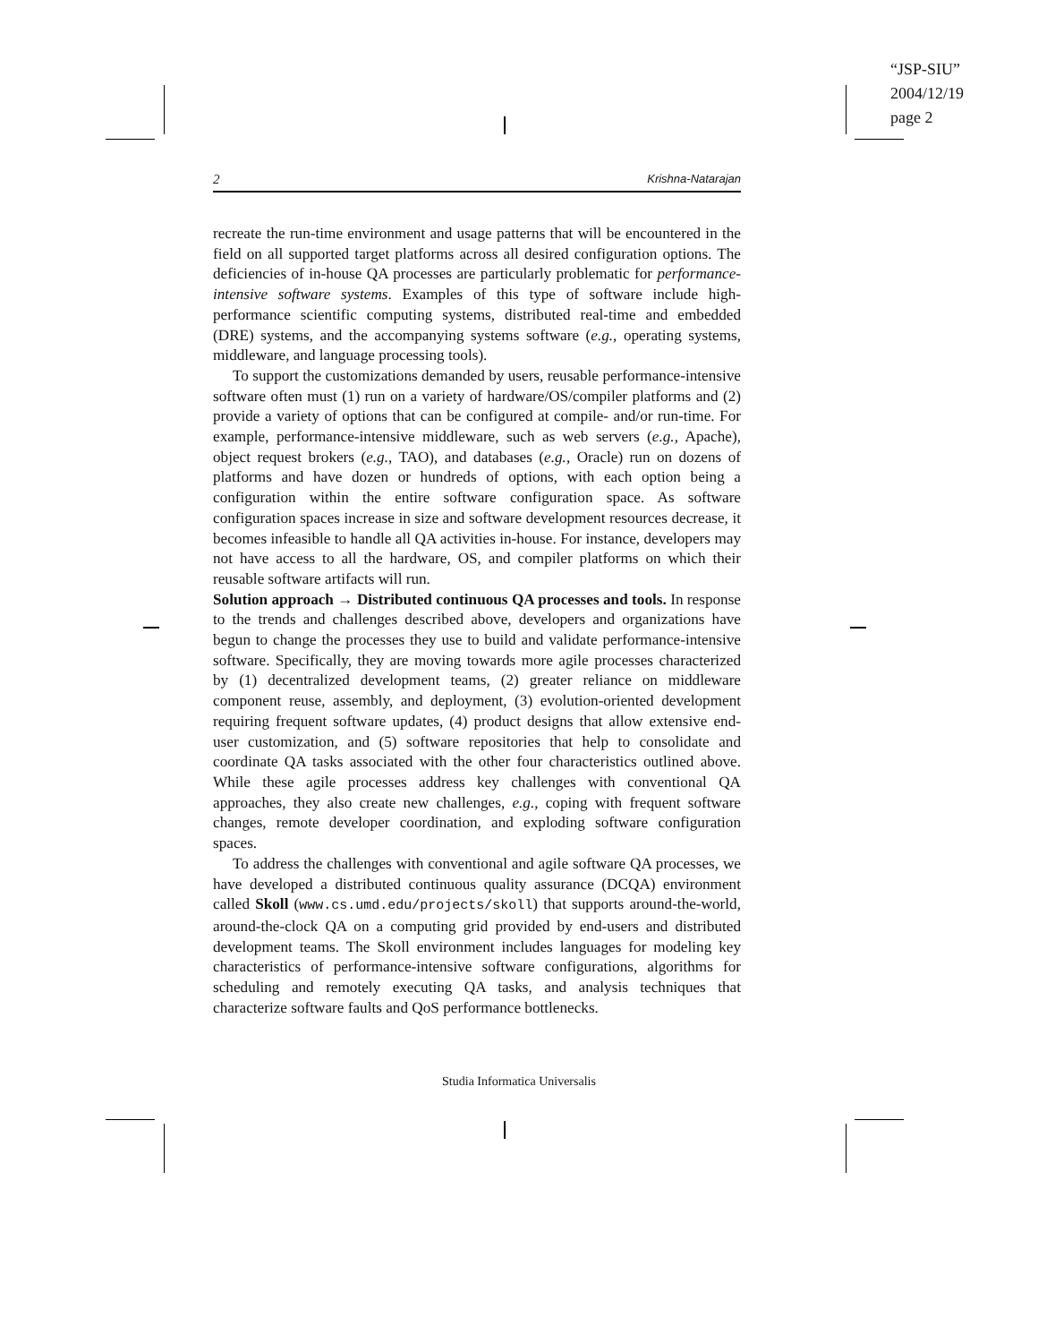“JSP-SIU”
2004/12/19
page 2
2 Krishna-Natarajan
recreate the run-time environment and usage patterns that will be encountered in the field on all supported target platforms across all desired configuration options. The deficiencies of in-house QA processes are particularly problematic for performance-intensive software systems. Examples of this type of software include high-performance scientific computing systems, distributed real-time and embedded (DRE) systems, and the accompanying systems software (e.g., operating systems, middleware, and language processing tools).
To support the customizations demanded by users, reusable performance-intensive software often must (1) run on a variety of hardware/OS/compiler platforms and (2) provide a variety of options that can be configured at compile- and/or run-time. For example, performance-intensive middleware, such as web servers (e.g., Apache), object request brokers (e.g., TAO), and databases (e.g., Oracle) run on dozens of platforms and have dozen or hundreds of options, with each option being a configuration within the entire software configuration space. As software configuration spaces increase in size and software development resources decrease, it becomes infeasible to handle all QA activities in-house. For instance, developers may not have access to all the hardware, OS, and compiler platforms on which their reusable software artifacts will run.
Solution approach → Distributed continuous QA processes and tools. In response to the trends and challenges described above, developers and organizations have begun to change the processes they use to build and validate performance-intensive software. Specifically, they are moving towards more agile processes characterized by (1) decentralized development teams, (2) greater reliance on middleware component reuse, assembly, and deployment, (3) evolution-oriented development requiring frequent software updates, (4) product designs that allow extensive end-user customization, and (5) software repositories that help to consolidate and coordinate QA tasks associated with the other four characteristics outlined above. While these agile processes address key challenges with conventional QA approaches, they also create new challenges, e.g., coping with frequent software changes, remote developer coordination, and exploding software configuration spaces.
To address the challenges with conventional and agile software QA processes, we have developed a distributed continuous quality assurance (DCQA) environment called Skoll (www.cs.umd.edu/projects/skoll) that supports around-the-world, around-the-clock QA on a computing grid provided by end-users and distributed development teams. The Skoll environment includes languages for modeling key characteristics of performance-intensive software configurations, algorithms for scheduling and remotely executing QA tasks, and analysis techniques that characterize software faults and QoS performance bottlenecks.
Studia Informatica Universalis